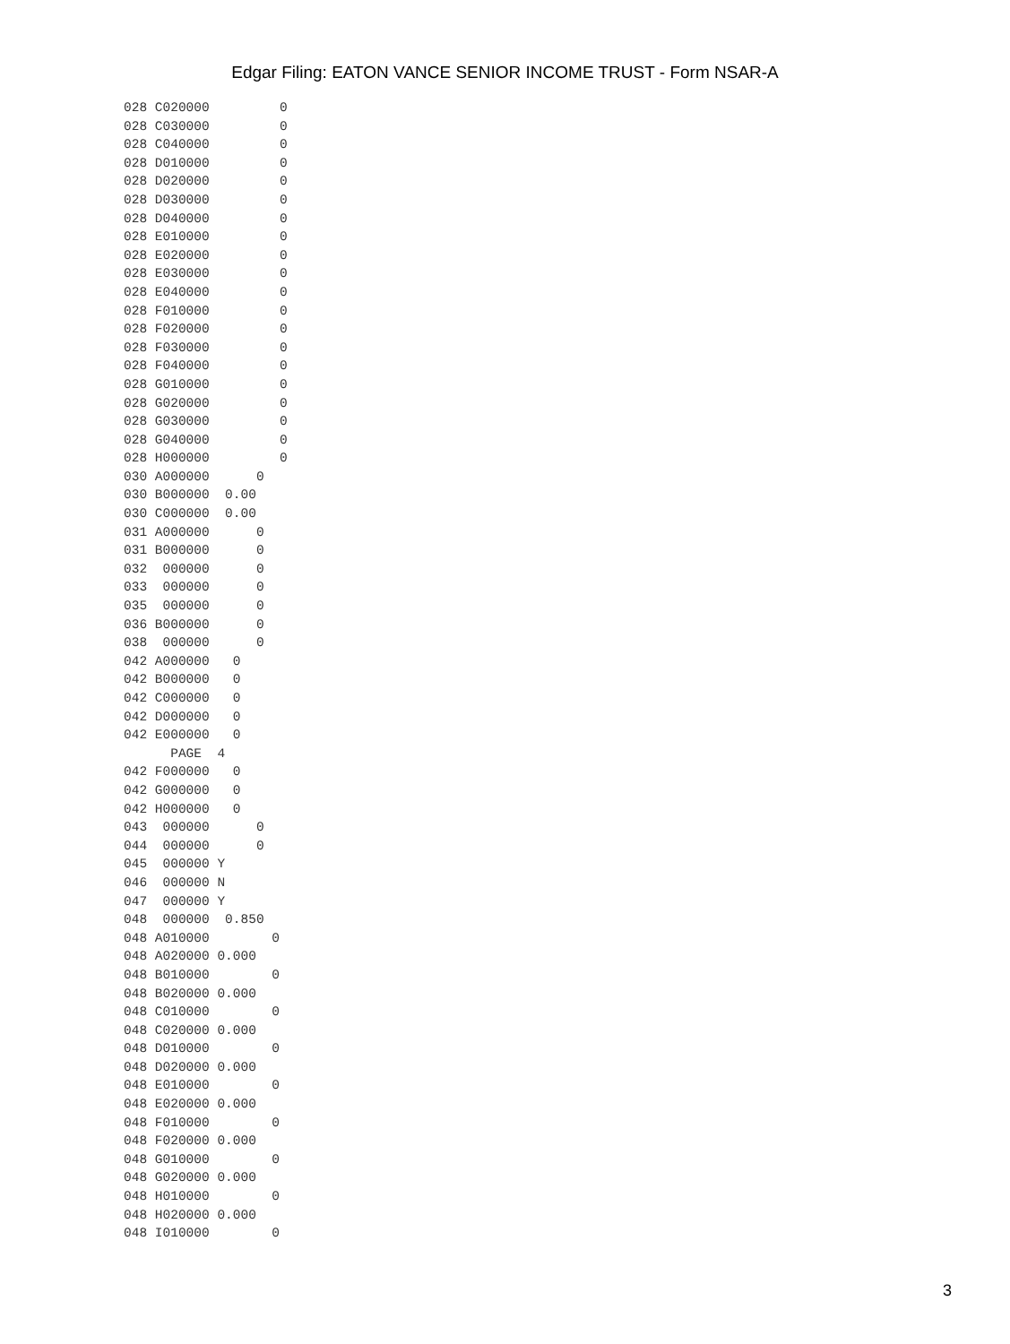Edgar Filing: EATON VANCE SENIOR INCOME TRUST - Form NSAR-A
028 C020000         0
028 C030000         0
028 C040000         0
028 D010000         0
028 D020000         0
028 D030000         0
028 D040000         0
028 E010000         0
028 E020000         0
028 E030000         0
028 E040000         0
028 F010000         0
028 F020000         0
028 F030000         0
028 F040000         0
028 G010000         0
028 G020000         0
028 G030000         0
028 G040000         0
028 H000000         0
030 A000000      0
030 B000000  0.00
030 C000000  0.00
031 A000000      0
031 B000000      0
032  000000      0
033  000000      0
035  000000      0
036 B000000      0
038  000000      0
042 A000000   0
042 B000000   0
042 C000000   0
042 D000000   0
042 E000000   0
      PAGE  4
042 F000000   0
042 G000000   0
042 H000000   0
043  000000      0
044  000000      0
045  000000 Y
046  000000 N
047  000000 Y
048  000000  0.850
048 A010000        0
048 A020000 0.000
048 B010000        0
048 B020000 0.000
048 C010000        0
048 C020000 0.000
048 D010000        0
048 D020000 0.000
048 E010000        0
048 E020000 0.000
048 F010000        0
048 F020000 0.000
048 G010000        0
048 G020000 0.000
048 H010000        0
048 H020000 0.000
048 I010000        0
3